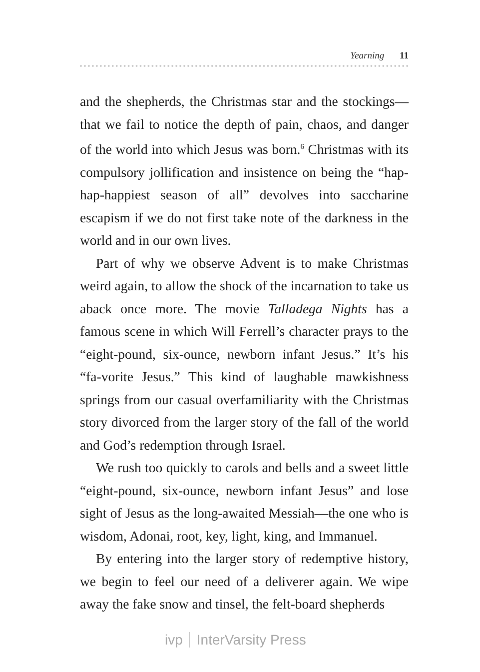Yearning 11
and the shepherds, the Christmas star and the stockings—that we fail to notice the depth of pain, chaos, and danger of the world into which Jesus was born.<sup>6</sup> Christmas with its compulsory jollification and insistence on being the “hap-hap-happiest season of all” devolves into saccharine escapism if we do not first take note of the darkness in the world and in our own lives.
Part of why we observe Advent is to make Christmas weird again, to allow the shock of the incarnation to take us aback once more. The movie Talladega Nights has a famous scene in which Will Ferrell’s character prays to the “eight-pound, six-ounce, newborn infant Jesus.” It’s his “fa-vorite Jesus.” This kind of laughable mawkishness springs from our casual overfamiliarity with the Christmas story divorced from the larger story of the fall of the world and God’s redemption through Israel.
We rush too quickly to carols and bells and a sweet little “eight-pound, six-ounce, newborn infant Jesus” and lose sight of Jesus as the long-awaited Messiah—the one who is wisdom, Adonai, root, key, light, king, and Immanuel.
By entering into the larger story of redemptive history, we begin to feel our need of a deliverer again. We wipe away the fake snow and tinsel, the felt-board shepherds
ivp InterVarsity Press